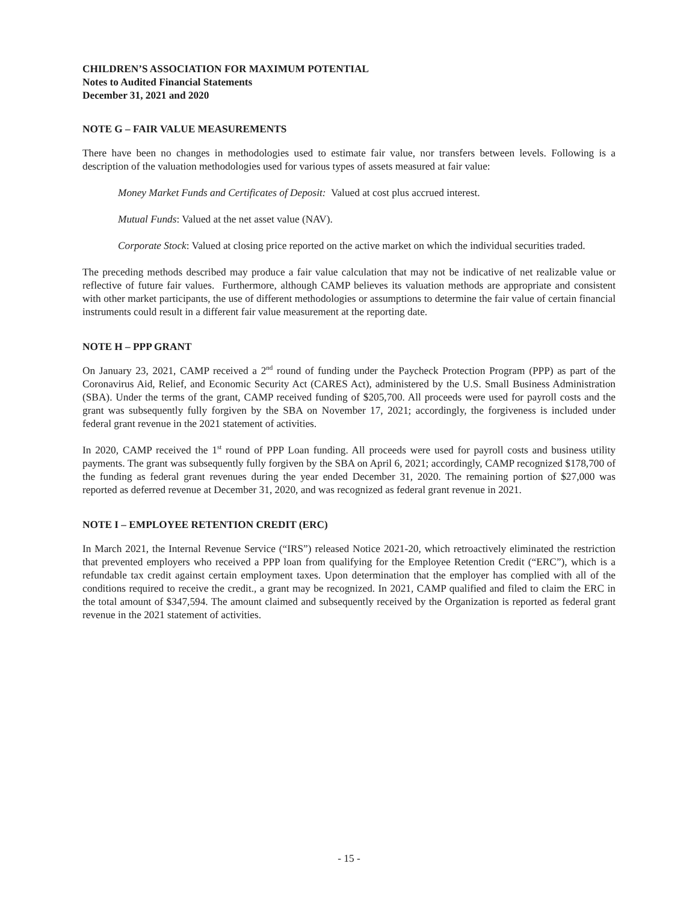CHILDREN’S ASSOCIATION FOR MAXIMUM POTENTIAL
Notes to Audited Financial Statements
December 31, 2021 and 2020
NOTE G – FAIR VALUE MEASUREMENTS
There have been no changes in methodologies used to estimate fair value, nor transfers between levels. Following is a description of the valuation methodologies used for various types of assets measured at fair value:
Money Market Funds and Certificates of Deposit: Valued at cost plus accrued interest.
Mutual Funds: Valued at the net asset value (NAV).
Corporate Stock: Valued at closing price reported on the active market on which the individual securities traded.
The preceding methods described may produce a fair value calculation that may not be indicative of net realizable value or reflective of future fair values. Furthermore, although CAMP believes its valuation methods are appropriate and consistent with other market participants, the use of different methodologies or assumptions to determine the fair value of certain financial instruments could result in a different fair value measurement at the reporting date.
NOTE H – PPP GRANT
On January 23, 2021, CAMP received a 2<sup>nd</sup> round of funding under the Paycheck Protection Program (PPP) as part of the Coronavirus Aid, Relief, and Economic Security Act (CARES Act), administered by the U.S. Small Business Administration (SBA). Under the terms of the grant, CAMP received funding of $205,700. All proceeds were used for payroll costs and the grant was subsequently fully forgiven by the SBA on November 17, 2021; accordingly, the forgiveness is included under federal grant revenue in the 2021 statement of activities.
In 2020, CAMP received the 1<sup>st</sup> round of PPP Loan funding. All proceeds were used for payroll costs and business utility payments. The grant was subsequently fully forgiven by the SBA on April 6, 2021; accordingly, CAMP recognized $178,700 of the funding as federal grant revenues during the year ended December 31, 2020. The remaining portion of $27,000 was reported as deferred revenue at December 31, 2020, and was recognized as federal grant revenue in 2021.
NOTE I – EMPLOYEE RETENTION CREDIT (ERC)
In March 2021, the Internal Revenue Service (“IRS”) released Notice 2021-20, which retroactively eliminated the restriction that prevented employers who received a PPP loan from qualifying for the Employee Retention Credit (“ERC”), which is a refundable tax credit against certain employment taxes. Upon determination that the employer has complied with all of the conditions required to receive the credit., a grant may be recognized. In 2021, CAMP qualified and filed to claim the ERC in the total amount of $347,594. The amount claimed and subsequently received by the Organization is reported as federal grant revenue in the 2021 statement of activities.
- 15 -